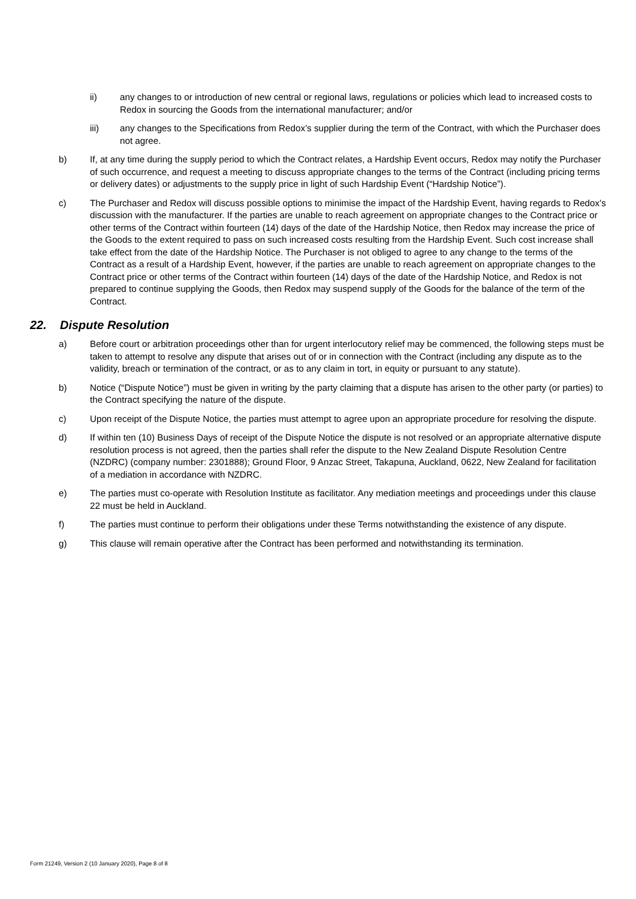ii) any changes to or introduction of new central or regional laws, regulations or policies which lead to increased costs to Redox in sourcing the Goods from the international manufacturer; and/or
iii) any changes to the Specifications from Redox’s supplier during the term of the Contract, with which the Purchaser does not agree.
b) If, at any time during the supply period to which the Contract relates, a Hardship Event occurs, Redox may notify the Purchaser of such occurrence, and request a meeting to discuss appropriate changes to the terms of the Contract (including pricing terms or delivery dates) or adjustments to the supply price in light of such Hardship Event (“Hardship Notice”).
c) The Purchaser and Redox will discuss possible options to minimise the impact of the Hardship Event, having regards to Redox’s discussion with the manufacturer. If the parties are unable to reach agreement on appropriate changes to the Contract price or other terms of the Contract within fourteen (14) days of the date of the Hardship Notice, then Redox may increase the price of the Goods to the extent required to pass on such increased costs resulting from the Hardship Event. Such cost increase shall take effect from the date of the Hardship Notice. The Purchaser is not obliged to agree to any change to the terms of the Contract as a result of a Hardship Event, however, if the parties are unable to reach agreement on appropriate changes to the Contract price or other terms of the Contract within fourteen (14) days of the date of the Hardship Notice, and Redox is not prepared to continue supplying the Goods, then Redox may suspend supply of the Goods for the balance of the term of the Contract.
22. Dispute Resolution
a) Before court or arbitration proceedings other than for urgent interlocutory relief may be commenced, the following steps must be taken to attempt to resolve any dispute that arises out of or in connection with the Contract (including any dispute as to the validity, breach or termination of the contract, or as to any claim in tort, in equity or pursuant to any statute).
b) Notice (“Dispute Notice”) must be given in writing by the party claiming that a dispute has arisen to the other party (or parties) to the Contract specifying the nature of the dispute.
c) Upon receipt of the Dispute Notice, the parties must attempt to agree upon an appropriate procedure for resolving the dispute.
d) If within ten (10) Business Days of receipt of the Dispute Notice the dispute is not resolved or an appropriate alternative dispute resolution process is not agreed, then the parties shall refer the dispute to the New Zealand Dispute Resolution Centre (NZDRC) (company number: 2301888); Ground Floor, 9 Anzac Street, Takapuna, Auckland, 0622, New Zealand for facilitation of a mediation in accordance with NZDRC.
e) The parties must co-operate with Resolution Institute as facilitator. Any mediation meetings and proceedings under this clause 22 must be held in Auckland.
f) The parties must continue to perform their obligations under these Terms notwithstanding the existence of any dispute.
g) This clause will remain operative after the Contract has been performed and notwithstanding its termination.
Form 21249, Version 2 (10 January 2020), Page 8 of 8